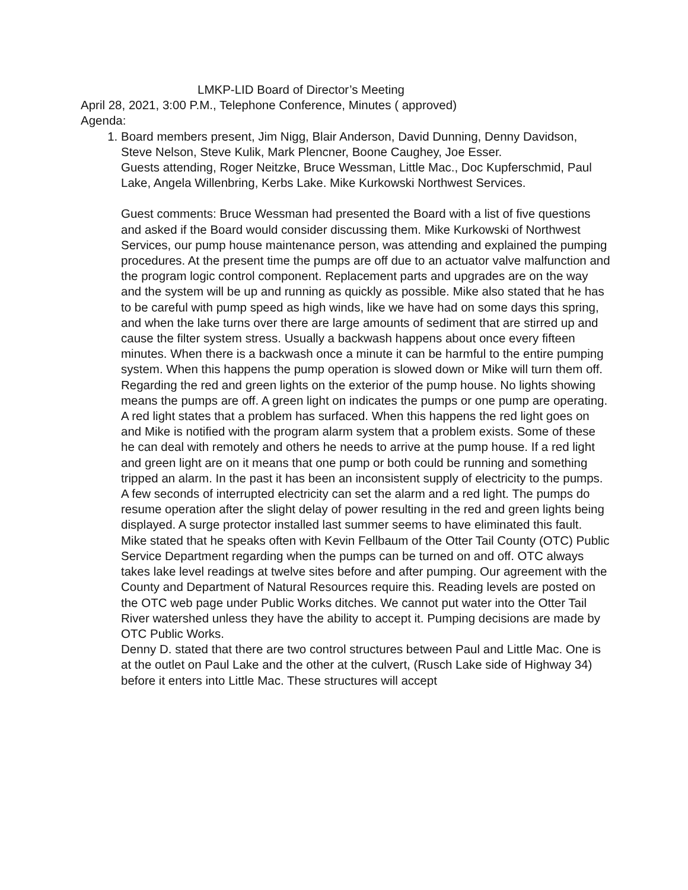LMKP-LID Board of Director’s Meeting
April 28, 2021, 3:00 P.M., Telephone Conference, Minutes ( approved)
Agenda:
1. Board members present, Jim Nigg, Blair Anderson, David Dunning, Denny Davidson, Steve Nelson, Steve Kulik, Mark Plencner, Boone Caughey, Joe Esser.
Guests attending, Roger Neitzke, Bruce Wessman, Little Mac., Doc Kupferschmid, Paul Lake, Angela Willenbring, Kerbs Lake. Mike Kurkowski Northwest Services.
Guest comments: Bruce Wessman had presented the Board with a list of five questions and asked if the Board would consider discussing them. Mike Kurkowski of Northwest Services, our pump house maintenance person, was attending and explained the pumping procedures. At the present time the pumps are off due to an actuator valve malfunction and the program logic control component. Replacement parts and upgrades are on the way and the system will be up and running as quickly as possible. Mike also stated that he has to be careful with pump speed as high winds, like we have had on some days this spring, and when the lake turns over there are large amounts of sediment that are stirred up and cause the filter system stress. Usually a backwash happens about once every fifteen minutes. When there is a backwash once a minute it can be harmful to the entire pumping system. When this happens the pump operation is slowed down or Mike will turn them off.
Regarding the red and green lights on the exterior of the pump house. No lights showing means the pumps are off. A green light on indicates the pumps or one pump are operating. A red light states that a problem has surfaced. When this happens the red light goes on and Mike is notified with the program alarm system that a problem exists. Some of these he can deal with remotely and others he needs to arrive at the pump house. If a red light and green light are on it means that one pump or both could be running and something tripped an alarm. In the past it has been an inconsistent supply of electricity to the pumps. A few seconds of interrupted electricity can set the alarm and a red light. The pumps do resume operation after the slight delay of power resulting in the red and green lights being displayed. A surge protector installed last summer seems to have eliminated this fault.
Mike stated that he speaks often with Kevin Fellbaum of the Otter Tail County (OTC) Public Service Department regarding when the pumps can be turned on and off. OTC always takes lake level readings at twelve sites before and after pumping. Our agreement with the County and Department of Natural Resources require this. Reading levels are posted on the OTC web page under Public Works ditches. We cannot put water into the Otter Tail River watershed unless they have the ability to accept it. Pumping decisions are made by OTC Public Works.
Denny D. stated that there are two control structures between Paul and Little Mac. One is at the outlet on Paul Lake and the other at the culvert, (Rusch Lake side of Highway 34) before it enters into Little Mac. These structures will accept